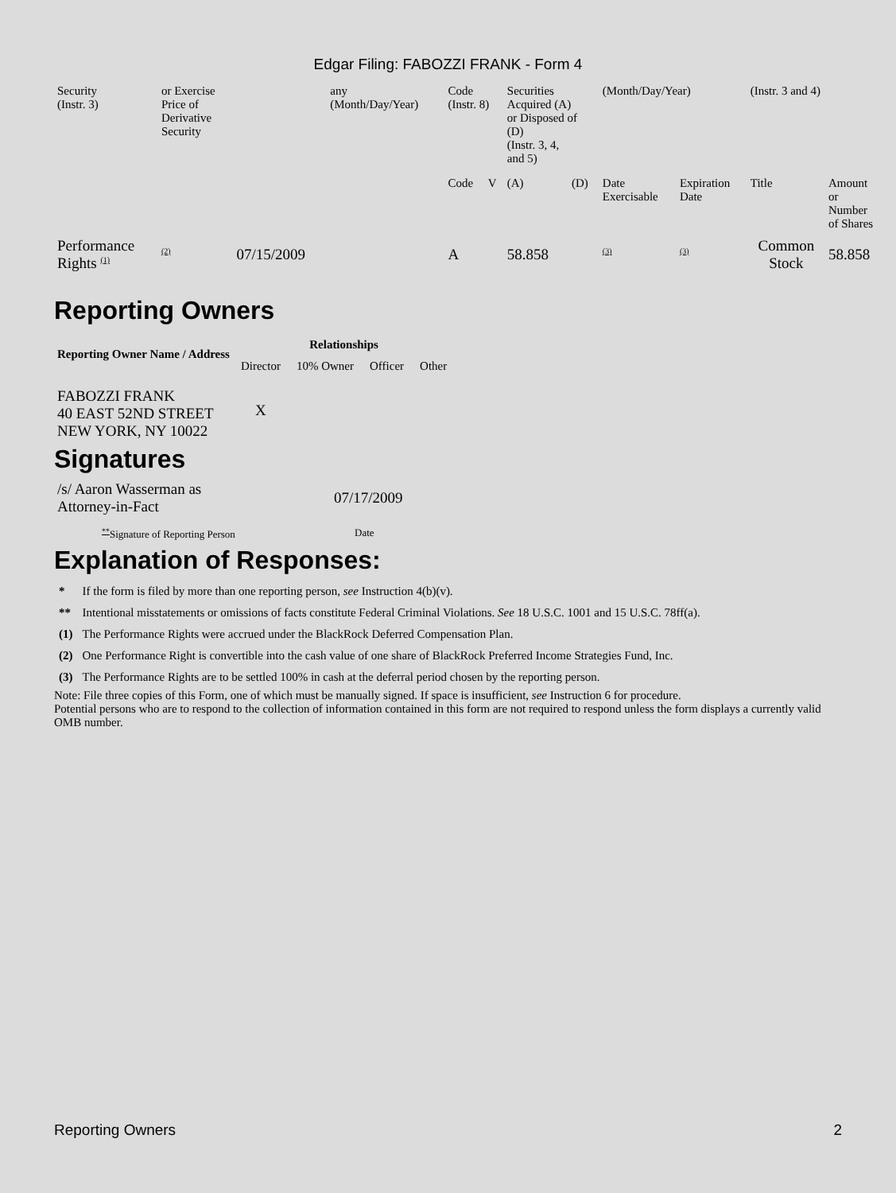Edgar Filing: FABOZZI FRANK - Form 4
| Security (Instr. 3) | or Exercise Price of Derivative Security | | any (Month/Day/Year) | Code (Instr. 8) | | Securities Acquired (A) or Disposed of (D) (Instr. 3, 4, and 5) | | (Month/Day/Year) | | (Instr. 3 and 4) | |
| | | | | Code | V | (A) | (D) | Date Exercisable | Expiration Date | Title | Amount or Number of Shares |
| Performance Rights <sup>(1)</sup> | <sup>(2)</sup> | 07/15/2009 | | A | | 58.858 | | <sup>(3)</sup> | <sup>(3)</sup> | Common Stock | 58.858 |
Reporting Owners
| Reporting Owner Name / Address | Relationships | | | |
| --- | --- | --- | --- | --- |
| | Director | 10% Owner | Officer | Other |
| FABOZZI FRANK 40 EAST 52ND STREET NEW YORK, NY 10022 | X | | | |
Signatures
| /s/ Aaron Wasserman as Attorney-in-Fact | 07/17/2009 |
| <sup>**</sup> Signature of Reporting Person | Date |
Explanation of Responses:
| * | If the form is filed by more than one reporting person, see Instruction 4(b)(v). |
| ** | Intentional misstatements or omissions of facts constitute Federal Criminal Violations. See 18 U.S.C. 1001 and 15 U.S.C. 78ff(a). |
| (1) | The Performance Rights were accrued under the BlackRock Deferred Compensation Plan. |
| (2) | One Performance Right is convertible into the cash value of one share of BlackRock Preferred Income Strategies Fund, Inc. |
| (3) | The Performance Rights are to be settled 100% in cash at the deferral period chosen by the reporting person. |
Note: File three copies of this Form, one of which must be manually signed. If space is insufficient, see Instruction 6 for procedure.
Potential persons who are to respond to the collection of information contained in this form are not required to respond unless the form displays a currently valid OMB number.
Reporting Owners 2